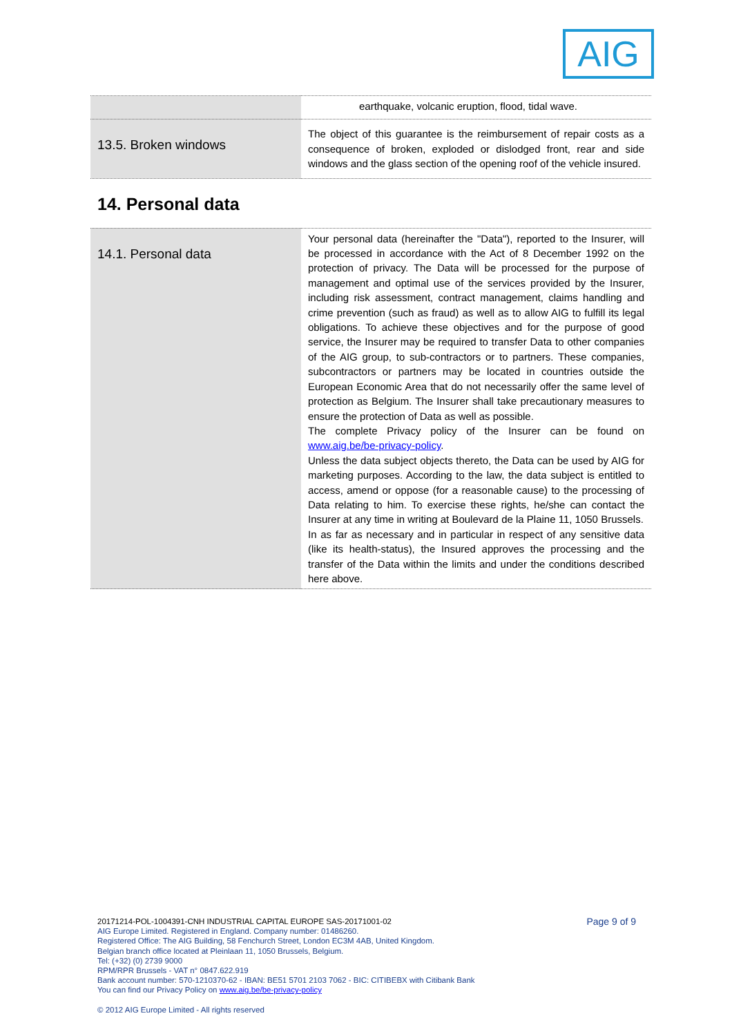AIG
| | earthquake, volcanic eruption, flood, tidal wave. |
| 13.5. Broken windows | The object of this guarantee is the reimbursement of repair costs as a consequence of broken, exploded or dislodged front, rear and side windows and the glass section of the opening roof of the vehicle insured. |
14. Personal data
| 14.1. Personal data | Your personal data (hereinafter the "Data"), reported to the Insurer, will be processed in accordance with the Act of 8 December 1992 on the protection of privacy. The Data will be processed for the purpose of management and optimal use of the services provided by the Insurer, including risk assessment, contract management, claims handling and crime prevention (such as fraud) as well as to allow AIG to fulfill its legal obligations. To achieve these objectives and for the purpose of good service, the Insurer may be required to transfer Data to other companies of the AIG group, to sub-contractors or to partners. These companies, subcontractors or partners may be located in countries outside the European Economic Area that do not necessarily offer the same level of protection as Belgium. The Insurer shall take precautionary measures to ensure the protection of Data as well as possible. The complete Privacy policy of the Insurer can be found on www.aig.be/be-privacy-policy . Unless the data subject objects thereto, the Data can be used by AIG for marketing purposes. According to the law, the data subject is entitled to access, amend or oppose (for a reasonable cause) to the processing of Data relating to him. To exercise these rights, he/she can contact the Insurer at any time in writing at Boulevard de la Plaine 11, 1050 Brussels. In as far as necessary and in particular in respect of any sensitive data (like its health-status), the Insured approves the processing and the transfer of the Data within the limits and under the conditions described here above. |
Page 9 of 9 20171214-POL-1004391-CNH INDUSTRIAL CAPITAL EUROPE SAS-20171001-02
AIG Europe Limited. Registered in England. Company number: 01486260.
Registered Office: The AIG Building, 58 Fenchurch Street, London EC3M 4AB, United Kingdom.
Belgian branch office located at Pleinlaan 11, 1050 Brussels, Belgium.
Tel: (+32) (0) 2739 9000
RPM/RPR Brussels - VAT n° 0847.622.919
Bank account number: 570-1210370-62 - IBAN: BE51 5701 2103 7062 - BIC: CITIBEBX with Citibank Bank
You can find our Privacy Policy on www.aig.be/be-privacy-policy
© 2012 AIG Europe Limited - All rights reserved